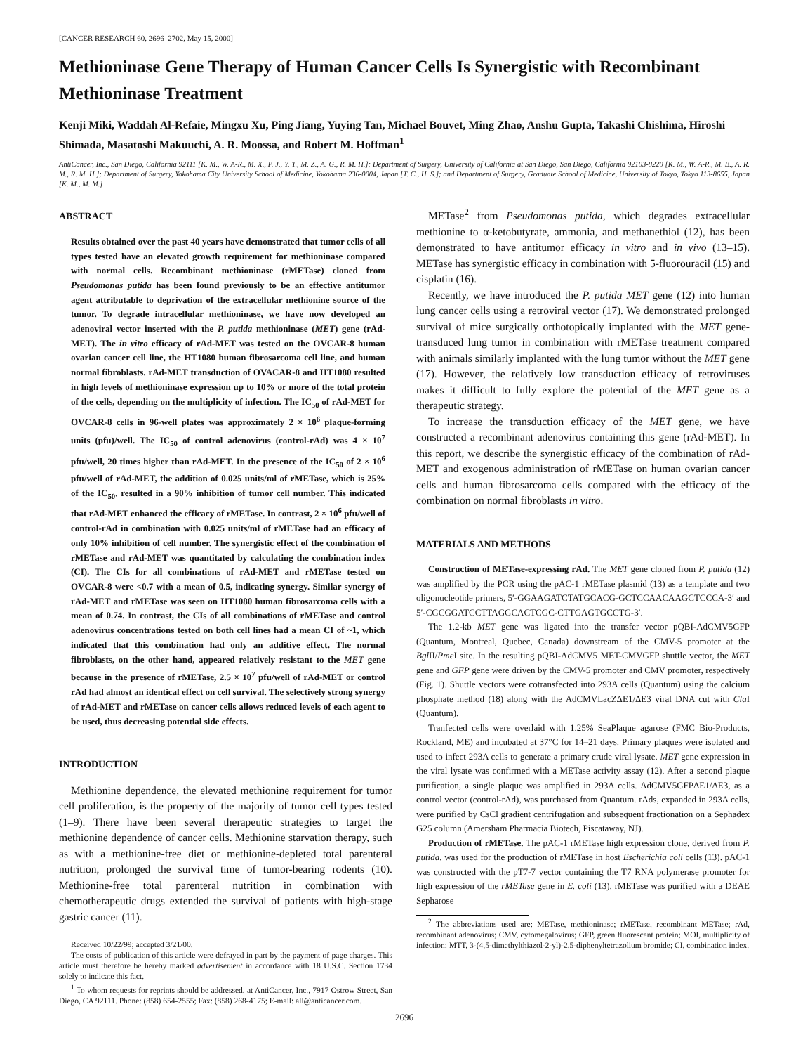[CANCER RESEARCH 60, 2696–2702, May 15, 2000]
Methioninase Gene Therapy of Human Cancer Cells Is Synergistic with Recombinant Methioninase Treatment
Kenji Miki, Waddah Al-Refaie, Mingxu Xu, Ping Jiang, Yuying Tan, Michael Bouvet, Ming Zhao, Anshu Gupta, Takashi Chishima, Hiroshi Shimada, Masatoshi Makuuchi, A. R. Moossa, and Robert M. Hoffman<sup>1</sup>
AntiCancer, Inc., San Diego, California 92111 [K. M., W. A-R., M. X., P. J., Y. T., M. Z., A. G., R. M. H.]; Department of Surgery, University of California at San Diego, San Diego, California 92103-8220 [K. M., W. A-R., M. B., A. R. M., R. M. H.]; Department of Surgery, Yokohama City University School of Medicine, Yokohama 236-0004, Japan [T. C., H. S.]; and Department of Surgery, Graduate School of Medicine, University of Tokyo, Tokyo 113-8655, Japan [K. M., M. M.]
ABSTRACT
Results obtained over the past 40 years have demonstrated that tumor cells of all types tested have an elevated growth requirement for methioninase compared with normal cells. Recombinant methioninase (rMETase) cloned from Pseudomonas putida has been found previously to be an effective antitumor agent attributable to deprivation of the extracellular methionine source of the tumor. To degrade intracellular methioninase, we have now developed an adenoviral vector inserted with the P. putida methioninase (MET) gene (rAd-MET). The in vitro efficacy of rAd-MET was tested on the OVCAR-8 human ovarian cancer cell line, the HT1080 human fibrosarcoma cell line, and human normal fibroblasts. rAd-MET transduction of OVACAR-8 and HT1080 resulted in high levels of methioninase expression up to 10% or more of the total protein of the cells, depending on the multiplicity of infection. The IC<sub>50</sub> of rAd-MET for OVCAR-8 cells in 96-well plates was approximately 2 × 10<sup>6</sup> plaque-forming units (pfu)/well. The IC<sub>50</sub> of control adenovirus (control-rAd) was 4 × 10<sup>7</sup> pfu/well, 20 times higher than rAd-MET. In the presence of the IC<sub>50</sub> of 2 × 10<sup>6</sup> pfu/well of rAd-MET, the addition of 0.025 units/ml of rMETase, which is 25% of the IC<sub>50</sub>, resulted in a 90% inhibition of tumor cell number. This indicated that rAd-MET enhanced the efficacy of rMETase. In contrast, 2 × 10<sup>6</sup> pfu/well of control-rAd in combination with 0.025 units/ml of rMETase had an efficacy of only 10% inhibition of cell number. The synergistic effect of the combination of rMETase and rAd-MET was quantitated by calculating the combination index (CI). The CIs for all combinations of rAd-MET and rMETase tested on OVCAR-8 were <0.7 with a mean of 0.5, indicating synergy. Similar synergy of rAd-MET and rMETase was seen on HT1080 human fibrosarcoma cells with a mean of 0.74. In contrast, the CIs of all combinations of rMETase and control adenovirus concentrations tested on both cell lines had a mean CI of ~1, which indicated that this combination had only an additive effect. The normal fibroblasts, on the other hand, appeared relatively resistant to the MET gene because in the presence of rMETase, 2.5 × 10<sup>7</sup> pfu/well of rAd-MET or control rAd had almost an identical effect on cell survival. The selectively strong synergy of rAd-MET and rMETase on cancer cells allows reduced levels of each agent to be used, thus decreasing potential side effects.
INTRODUCTION
Methionine dependence, the elevated methionine requirement for tumor cell proliferation, is the property of the majority of tumor cell types tested (1–9). There have been several therapeutic strategies to target the methionine dependence of cancer cells. Methionine starvation therapy, such as with a methionine-free diet or methionine-depleted total parenteral nutrition, prolonged the survival time of tumor-bearing rodents (10). Methionine-free total parenteral nutrition in combination with chemotherapeutic drugs extended the survival of patients with high-stage gastric cancer (11).
Received 10/22/99; accepted 3/21/00.
The costs of publication of this article were defrayed in part by the payment of page charges. This article must therefore be hereby marked advertisement in accordance with 18 U.S.C. Section 1734 solely to indicate this fact.
<sup>1</sup> To whom requests for reprints should be addressed, at AntiCancer, Inc., 7917 Ostrow Street, San Diego, CA 92111. Phone: (858) 654-2555; Fax: (858) 268-4175; E-mail: all@anticancer.com.
METase<sup>2</sup> from Pseudomonas putida, which degrades extracellular methionine to α-ketobutyrate, ammonia, and methanethiol (12), has been demonstrated to have antitumor efficacy in vitro and in vivo (13–15). METase has synergistic efficacy in combination with 5-fluorouracil (15) and cisplatin (16).
Recently, we have introduced the P. putida MET gene (12) into human lung cancer cells using a retroviral vector (17). We demonstrated prolonged survival of mice surgically orthotopically implanted with the MET gene-transduced lung tumor in combination with rMETase treatment compared with animals similarly implanted with the lung tumor without the MET gene (17). However, the relatively low transduction efficacy of retroviruses makes it difficult to fully explore the potential of the MET gene as a therapeutic strategy.
To increase the transduction efficacy of the MET gene, we have constructed a recombinant adenovirus containing this gene (rAd-MET). In this report, we describe the synergistic efficacy of the combination of rAd-MET and exogenous administration of rMETase on human ovarian cancer cells and human fibrosarcoma cells compared with the efficacy of the combination on normal fibroblasts in vitro.
MATERIALS AND METHODS
Construction of METase-expressing rAd. The MET gene cloned from P. putida (12) was amplified by the PCR using the pAC-1 rMETase plasmid (13) as a template and two oligonucleotide primers, 5′-GGAAGATCTATGCACG-GCTCCAACAAGCTCCCA-3′ and 5′-CGCGGATCCTTAGGCACTCGC-CTTGAGTGCCTG-3′.
The 1.2-kb MET gene was ligated into the transfer vector pQBI-AdCMV5GFP (Quantum, Montreal, Quebec, Canada) downstream of the CMV-5 promoter at the Bgl II/Pme I site. In the resulting pQBI-AdCMV5 MET-CMVGFP shuttle vector, the MET gene and GFP gene were driven by the CMV-5 promoter and CMV promoter, respectively (Fig. 1). Shuttle vectors were cotransfected into 293A cells (Quantum) using the calcium phosphate method (18) along with the AdCMVLacZΔE1/ΔE3 viral DNA cut with Cla I (Quantum).
Tranfected cells were overlaid with 1.25% SeaPlaque agarose (FMC Bio-Products, Rockland, ME) and incubated at 37°C for 14–21 days. Primary plaques were isolated and used to infect 293A cells to generate a primary crude viral lysate. MET gene expression in the viral lysate was confirmed with a METase activity assay (12). After a second plaque purification, a single plaque was amplified in 293A cells. AdCMV5GFPΔE1/ΔE3, as a control vector (control-rAd), was purchased from Quantum. rAds, expanded in 293A cells, were purified by CsCl gradient centrifugation and subsequent fractionation on a Sephadex G25 column (Amersham Pharmacia Biotech, Piscataway, NJ).
Production of rMETase. The pAC-1 rMETase high expression clone, derived from P. putida, was used for the production of rMETase in host Escherichia coli cells (13). pAC-1 was constructed with the pT7-7 vector containing the T7 RNA polymerase promoter for high expression of the rMETase gene in E. coli (13). rMETase was purified with a DEAE Sepharose
<sup>2</sup> The abbreviations used are: METase, methioninase; rMETase, recombinant METase; rAd, recombinant adenovirus; CMV, cytomegalovirus; GFP, green fluorescent protein; MOI, multiplicity of infection; MTT, 3-(4,5-dimethylthiazol-2-yl)-2,5-diphenyltetrazolium bromide; CI, combination index.
2696